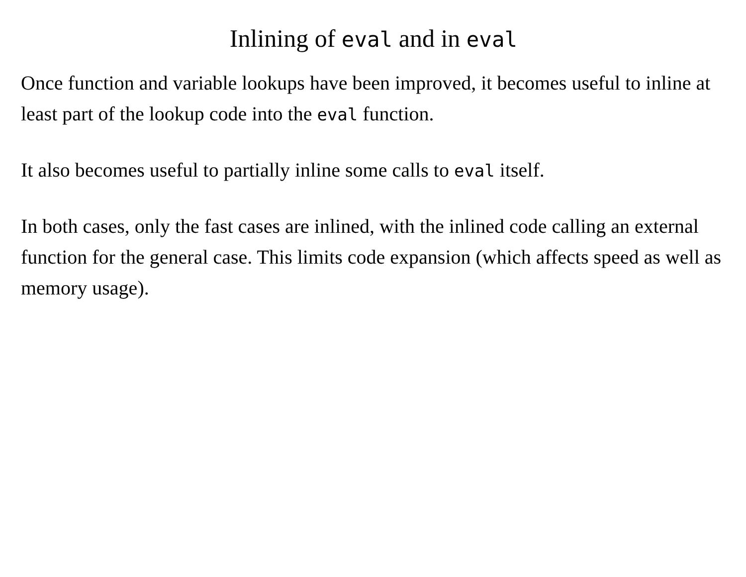Inlining of eval and in eval
Once function and variable lookups have been improved, it becomes useful to inline at least part of the lookup code into the eval function.
It also becomes useful to partially inline some calls to eval itself.
In both cases, only the fast cases are inlined, with the inlined code calling an external function for the general case. This limits code expansion (which affects speed as well as memory usage).